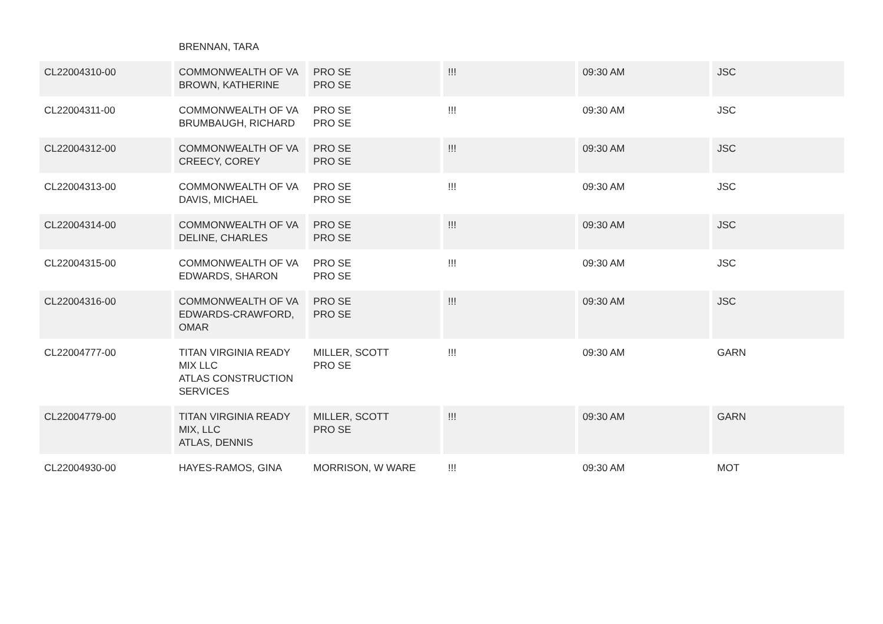| | BRENNAN, TARA | | | | |
| CL22004310-00 | COMMONWEALTH OF VA BROWN, KATHERINE | PRO SE PRO SE | !!! | 09:30 AM | JSC |
| CL22004311-00 | COMMONWEALTH OF VA BRUMBAUGH, RICHARD | PRO SE PRO SE | !!! | 09:30 AM | JSC |
| CL22004312-00 | COMMONWEALTH OF VA CREECY, COREY | PRO SE PRO SE | !!! | 09:30 AM | JSC |
| CL22004313-00 | COMMONWEALTH OF VA DAVIS, MICHAEL | PRO SE PRO SE | !!! | 09:30 AM | JSC |
| CL22004314-00 | COMMONWEALTH OF VA DELINE, CHARLES | PRO SE PRO SE | !!! | 09:30 AM | JSC |
| CL22004315-00 | COMMONWEALTH OF VA EDWARDS, SHARON | PRO SE PRO SE | !!! | 09:30 AM | JSC |
| CL22004316-00 | COMMONWEALTH OF VA EDWARDS-CRAWFORD, OMAR | PRO SE PRO SE | !!! | 09:30 AM | JSC |
| CL22004777-00 | TITAN VIRGINIA READY MIX LLC ATLAS CONSTRUCTION SERVICES | MILLER, SCOTT PRO SE | !!! | 09:30 AM | GARN |
| CL22004779-00 | TITAN VIRGINIA READY MIX, LLC ATLAS, DENNIS | MILLER, SCOTT PRO SE | !!! | 09:30 AM | GARN |
| CL22004930-00 | HAYES-RAMOS, GINA | MORRISON, W WARE | !!! | 09:30 AM | MOT |